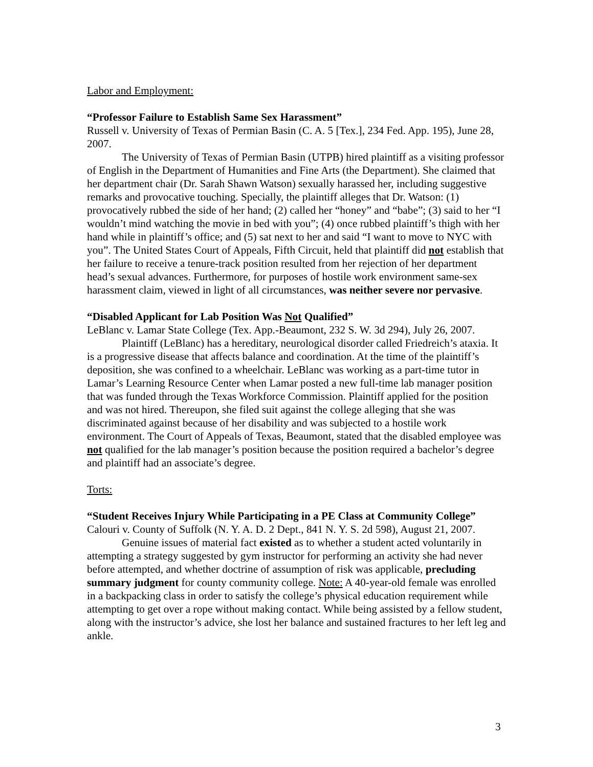Labor and Employment:
“Professor Failure to Establish Same Sex Harassment”
Russell v. University of Texas of Permian Basin (C. A. 5 [Tex.], 234 Fed. App. 195), June 28, 2007.
The University of Texas of Permian Basin (UTPB) hired plaintiff as a visiting professor of English in the Department of Humanities and Fine Arts (the Department). She claimed that her department chair (Dr. Sarah Shawn Watson) sexually harassed her, including suggestive remarks and provocative touching. Specially, the plaintiff alleges that Dr. Watson: (1) provocatively rubbed the side of her hand; (2) called her “honey” and “babe”; (3) said to her “I wouldn’t mind watching the movie in bed with you”; (4) once rubbed plaintiff’s thigh with her hand while in plaintiff’s office; and (5) sat next to her and said “I want to move to NYC with you”. The United States Court of Appeals, Fifth Circuit, held that plaintiff did not establish that her failure to receive a tenure-track position resulted from her rejection of her department head’s sexual advances. Furthermore, for purposes of hostile work environment same-sex harassment claim, viewed in light of all circumstances, was neither severe nor pervasive.
“Disabled Applicant for Lab Position Was Not Qualified”
LeBlanc v. Lamar State College (Tex. App.-Beaumont, 232 S. W. 3d 294), July 26, 2007.
Plaintiff (LeBlanc) has a hereditary, neurological disorder called Friedreich’s ataxia. It is a progressive disease that affects balance and coordination. At the time of the plaintiff’s deposition, she was confined to a wheelchair. LeBlanc was working as a part-time tutor in Lamar’s Learning Resource Center when Lamar posted a new full-time lab manager position that was funded through the Texas Workforce Commission. Plaintiff applied for the position and was not hired. Thereupon, she filed suit against the college alleging that she was discriminated against because of her disability and was subjected to a hostile work environment. The Court of Appeals of Texas, Beaumont, stated that the disabled employee was not qualified for the lab manager’s position because the position required a bachelor’s degree and plaintiff had an associate’s degree.
Torts:
“Student Receives Injury While Participating in a PE Class at Community College”
Calouri v. County of Suffolk (N. Y. A. D. 2 Dept., 841 N. Y. S. 2d 598), August 21, 2007.
Genuine issues of material fact existed as to whether a student acted voluntarily in attempting a strategy suggested by gym instructor for performing an activity she had never before attempted, and whether doctrine of assumption of risk was applicable, precluding summary judgment for county community college. Note: A 40-year-old female was enrolled in a backpacking class in order to satisfy the college’s physical education requirement while attempting to get over a rope without making contact. While being assisted by a fellow student, along with the instructor’s advice, she lost her balance and sustained fractures to her left leg and ankle.
3